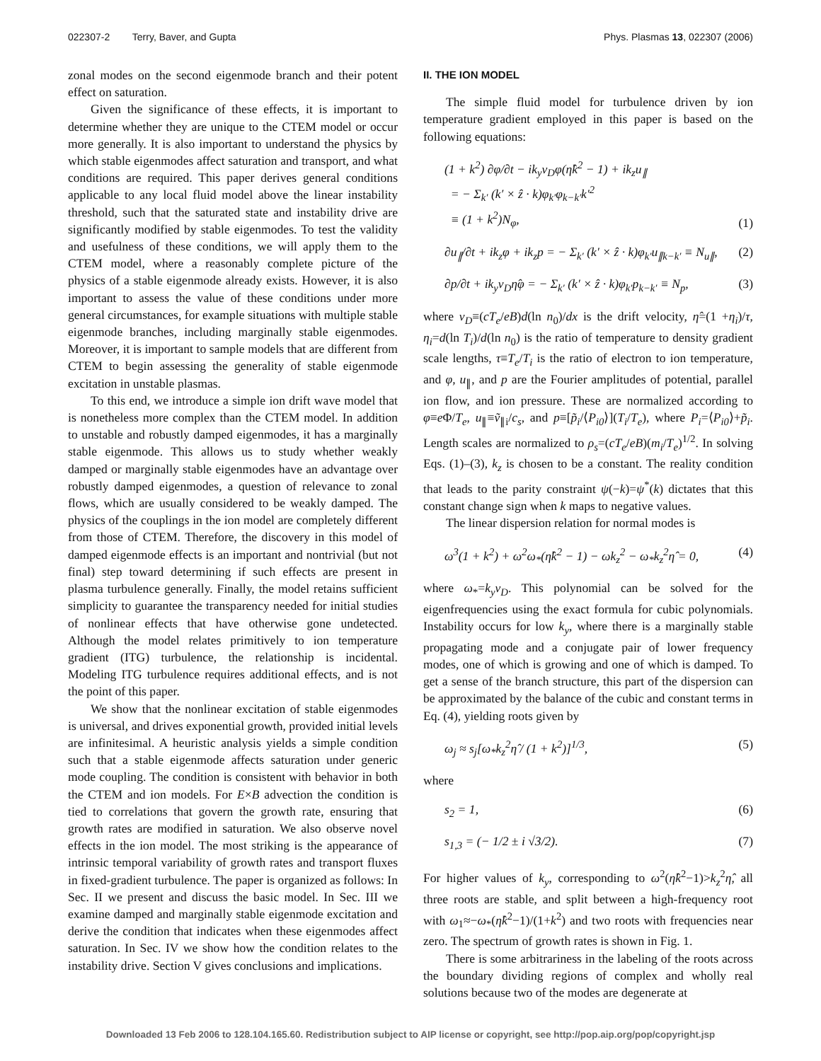022307-2 Terry, Baver, and Gupta Phys. Plasmas 13, 022307 (2006)
zonal modes on the second eigenmode branch and their potent effect on saturation.
Given the significance of these effects, it is important to determine whether they are unique to the CTEM model or occur more generally. It is also important to understand the physics by which stable eigenmodes affect saturation and transport, and what conditions are required. This paper derives general conditions applicable to any local fluid model above the linear instability threshold, such that the saturated state and instability drive are significantly modified by stable eigenmodes. To test the validity and usefulness of these conditions, we will apply them to the CTEM model, where a reasonably complete picture of the physics of a stable eigenmode already exists. However, it is also important to assess the value of these conditions under more general circumstances, for example situations with multiple stable eigenmode branches, including marginally stable eigenmodes. Moreover, it is important to sample models that are different from CTEM to begin assessing the generality of stable eigenmode excitation in unstable plasmas.
To this end, we introduce a simple ion drift wave model that is nonetheless more complex than the CTEM model. In addition to unstable and robustly damped eigenmodes, it has a marginally stable eigenmode. This allows us to study whether weakly damped or marginally stable eigenmodes have an advantage over robustly damped eigenmodes, a question of relevance to zonal flows, which are usually considered to be weakly damped. The physics of the couplings in the ion model are completely different from those of CTEM. Therefore, the discovery in this model of damped eigenmode effects is an important and nontrivial (but not final) step toward determining if such effects are present in plasma turbulence generally. Finally, the model retains sufficient simplicity to guarantee the transparency needed for initial studies of nonlinear effects that have otherwise gone undetected. Although the model relates primitively to ion temperature gradient (ITG) turbulence, the relationship is incidental. Modeling ITG turbulence requires additional effects, and is not the point of this paper.
We show that the nonlinear excitation of stable eigenmodes is universal, and drives exponential growth, provided initial levels are infinitesimal. A heuristic analysis yields a simple condition such that a stable eigenmode affects saturation under generic mode coupling. The condition is consistent with behavior in both the CTEM and ion models. For E×B advection the condition is tied to correlations that govern the growth rate, ensuring that growth rates are modified in saturation. We also observe novel effects in the ion model. The most striking is the appearance of intrinsic temporal variability of growth rates and transport fluxes in fixed-gradient turbulence. The paper is organized as follows: In Sec. II we present and discuss the basic model. In Sec. III we examine damped and marginally stable eigenmode excitation and derive the condition that indicates when these eigenmodes affect saturation. In Sec. IV we show how the condition relates to the instability drive. Section V gives conclusions and implications.
II. THE ION MODEL
The simple fluid model for turbulence driven by ion temperature gradient employed in this paper is based on the following equations:
(1 + k<sup>2</sup>) ∂φ/∂t − ik<sub>y</sub>v<sub>D</sub>φ(η̂k<sup>2</sup> − 1) + ik<sub>z</sub>u<sub>∥</sub>
= − Σ<sub>k′</sub> (k′ × ẑ · k)φ<sub>k′</sub>φ<sub>k−k′</sub>k′<sup>2</sup>
≡ (1 + k<sup>2</sup>)N<sub>φ</sub>, (1)
∂u<sub>∥</sub>/∂t + ik<sub>z</sub>φ + ik<sub>z</sub>p = − Σ<sub>k′</sub> (k′ × ẑ · k)φ<sub>k′</sub>u<sub>∥k−k′</sub> ≡ N<sub>u∥</sub>, (2)
∂p/∂t + ik<sub>y</sub>v<sub>D</sub>η̂φ = − Σ<sub>k′</sub> (k′ × ẑ · k)φ<sub>k′</sub>p<sub>k−k′</sub> ≡ N<sub>p</sub>, (3)
where v<sub>D</sub>≡(cT<sub>e</sub>/eB)d(ln n<sub>0</sub>)/dx is the drift velocity, η̂=(1 +η<sub>i</sub>)/τ, η<sub>i</sub>=d(ln T<sub>i</sub>)/d(ln n<sub>0</sub>) is the ratio of temperature to density gradient scale lengths, τ≡T<sub>e</sub>/T<sub>i</sub> is the ratio of electron to ion temperature, and φ, u<sub>∥</sub>, and p are the Fourier amplitudes of potential, parallel ion flow, and ion pressure. These are normalized according to φ≡e Φ/T<sub>e</sub>, u<sub>∥</sub>≡ṽ<sub>∥i</sub>/c<sub>s</sub>, and p≡[p̃<sub>i</sub>/⟨P<sub>i0</sub>⟩](T<sub>i</sub>/T<sub>e</sub>), where P<sub>i</sub>=⟨P<sub>i0</sub>⟩+p̃<sub>i</sub>. Length scales are normalized to ρ<sub>s</sub>=(cT<sub>e</sub>/eB)(m<sub>i</sub>/T<sub>e</sub>)<sup>1/2</sup>. In solving Eqs. (1)–(3), k<sub>z</sub> is chosen to be a constant. The reality condition that leads to the parity constraint ψ(−k)=ψ<sup>*</sup>(k) dictates that this constant change sign when k maps to negative values.
The linear dispersion relation for normal modes is
ω<sup>3</sup>(1 + k<sup>2</sup>) + ω<sup>2</sup>ω<sub>*</sub>(η̂k<sup>2</sup> − 1) − ωk<sub>z</sub><sup>2</sup> − ω<sub>*</sub>k<sub>z</sub><sup>2</sup>η̂ = 0, (4)
where ω<sub>*</sub>=k<sub>y</sub>v<sub>D</sub>. This polynomial can be solved for the eigenfrequencies using the exact formula for cubic polynomials. Instability occurs for low k<sub>y</sub>, where there is a marginally stable propagating mode and a conjugate pair of lower frequency modes, one of which is growing and one of which is damped. To get a sense of the branch structure, this part of the dispersion can be approximated by the balance of the cubic and constant terms in Eq. (4), yielding roots given by
ω<sub>j</sub> ≈ s<sub>j</sub>[ω<sub>*</sub>k<sub>z</sub><sup>2</sup>η̂ / (1 + k<sup>2</sup>)]<sup>1/3</sup>, (5)
where
s<sub>2</sub> = 1, (6)
s<sub>1,3</sub> = (− 1/2 ± i √3/2). (7)
For higher values of k<sub>y</sub>, corresponding to ω<sup>2</sup>(η̂k<sup>2</sup>−1)>k<sub>z</sub><sup>2</sup>η̂, all three roots are stable, and split between a high-frequency root with ω<sub>1</sub>≈−ω<sub>*</sub>(η̂k<sup>2</sup>−1)/(1+k<sup>2</sup>) and two roots with frequencies near zero. The spectrum of growth rates is shown in Fig. 1.
There is some arbitrariness in the labeling of the roots across the boundary dividing regions of complex and wholly real solutions because two of the modes are degenerate at
Downloaded 13 Feb 2006 to 128.104.165.60. Redistribution subject to AIP license or copyright, see http://pop.aip.org/pop/copyright.jsp